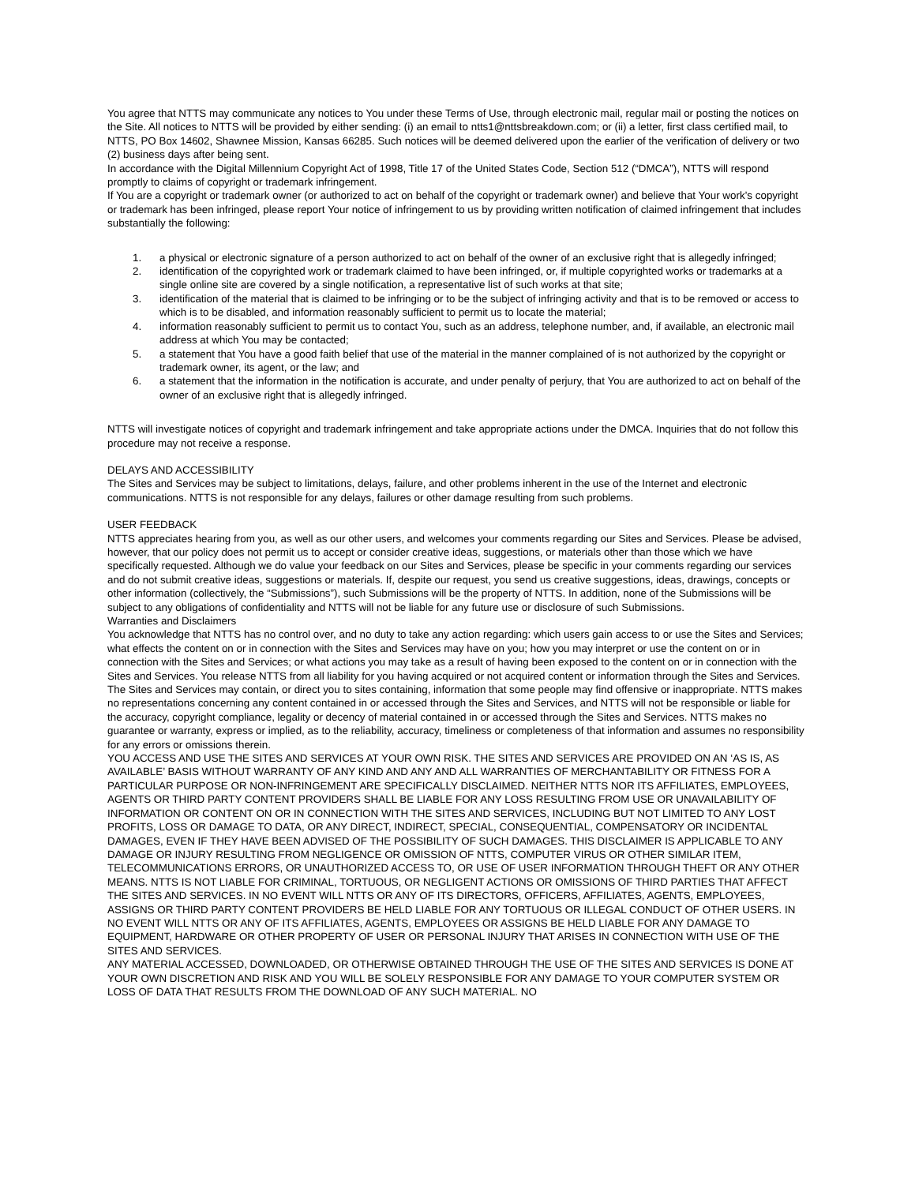You agree that NTTS may communicate any notices to You under these Terms of Use, through electronic mail, regular mail or posting the notices on the Site. All notices to NTTS will be provided by either sending: (i) an email to ntts1@nttsbreakdown.com; or (ii) a letter, first class certified mail, to NTTS, PO Box 14602, Shawnee Mission, Kansas 66285. Such notices will be deemed delivered upon the earlier of the verification of delivery or two (2) business days after being sent.
In accordance with the Digital Millennium Copyright Act of 1998, Title 17 of the United States Code, Section 512 (“DMCA”), NTTS will respond promptly to claims of copyright or trademark infringement.
If You are a copyright or trademark owner (or authorized to act on behalf of the copyright or trademark owner) and believe that Your work’s copyright or trademark has been infringed, please report Your notice of infringement to us by providing written notification of claimed infringement that includes substantially the following:
1. a physical or electronic signature of a person authorized to act on behalf of the owner of an exclusive right that is allegedly infringed;
2. identification of the copyrighted work or trademark claimed to have been infringed, or, if multiple copyrighted works or trademarks at a single online site are covered by a single notification, a representative list of such works at that site;
3. identification of the material that is claimed to be infringing or to be the subject of infringing activity and that is to be removed or access to which is to be disabled, and information reasonably sufficient to permit us to locate the material;
4. information reasonably sufficient to permit us to contact You, such as an address, telephone number, and, if available, an electronic mail address at which You may be contacted;
5. a statement that You have a good faith belief that use of the material in the manner complained of is not authorized by the copyright or trademark owner, its agent, or the law; and
6. a statement that the information in the notification is accurate, and under penalty of perjury, that You are authorized to act on behalf of the owner of an exclusive right that is allegedly infringed.
NTTS will investigate notices of copyright and trademark infringement and take appropriate actions under the DMCA. Inquiries that do not follow this procedure may not receive a response.
DELAYS AND ACCESSIBILITY
The Sites and Services may be subject to limitations, delays, failure, and other problems inherent in the use of the Internet and electronic communications. NTTS is not responsible for any delays, failures or other damage resulting from such problems.
USER FEEDBACK
NTTS appreciates hearing from you, as well as our other users, and welcomes your comments regarding our Sites and Services. Please be advised, however, that our policy does not permit us to accept or consider creative ideas, suggestions, or materials other than those which we have specifically requested. Although we do value your feedback on our Sites and Services, please be specific in your comments regarding our services and do not submit creative ideas, suggestions or materials. If, despite our request, you send us creative suggestions, ideas, drawings, concepts or other information (collectively, the “Submissions”), such Submissions will be the property of NTTS. In addition, none of the Submissions will be subject to any obligations of confidentiality and NTTS will not be liable for any future use or disclosure of such Submissions.
Warranties and Disclaimers
You acknowledge that NTTS has no control over, and no duty to take any action regarding: which users gain access to or use the Sites and Services; what effects the content on or in connection with the Sites and Services may have on you; how you may interpret or use the content on or in connection with the Sites and Services; or what actions you may take as a result of having been exposed to the content on or in connection with the Sites and Services. You release NTTS from all liability for you having acquired or not acquired content or information through the Sites and Services. The Sites and Services may contain, or direct you to sites containing, information that some people may find offensive or inappropriate. NTTS makes no representations concerning any content contained in or accessed through the Sites and Services, and NTTS will not be responsible or liable for the accuracy, copyright compliance, legality or decency of material contained in or accessed through the Sites and Services. NTTS makes no guarantee or warranty, express or implied, as to the reliability, accuracy, timeliness or completeness of that information and assumes no responsibility for any errors or omissions therein.
YOU ACCESS AND USE THE SITES AND SERVICES AT YOUR OWN RISK. THE SITES AND SERVICES ARE PROVIDED ON AN ‘AS IS, AS AVAILABLE’ BASIS WITHOUT WARRANTY OF ANY KIND AND ANY AND ALL WARRANTIES OF MERCHANTABILITY OR FITNESS FOR A PARTICULAR PURPOSE OR NON-INFRINGEMENT ARE SPECIFICALLY DISCLAIMED. NEITHER NTTS NOR ITS AFFILIATES, EMPLOYEES, AGENTS OR THIRD PARTY CONTENT PROVIDERS SHALL BE LIABLE FOR ANY LOSS RESULTING FROM USE OR UNAVAILABILITY OF INFORMATION OR CONTENT ON OR IN CONNECTION WITH THE SITES AND SERVICES, INCLUDING BUT NOT LIMITED TO ANY LOST PROFITS, LOSS OR DAMAGE TO DATA, OR ANY DIRECT, INDIRECT, SPECIAL, CONSEQUENTIAL, COMPENSATORY OR INCIDENTAL DAMAGES, EVEN IF THEY HAVE BEEN ADVISED OF THE POSSIBILITY OF SUCH DAMAGES. THIS DISCLAIMER IS APPLICABLE TO ANY DAMAGE OR INJURY RESULTING FROM NEGLIGENCE OR OMISSION OF NTTS, COMPUTER VIRUS OR OTHER SIMILAR ITEM, TELECOMMUNICATIONS ERRORS, OR UNAUTHORIZED ACCESS TO, OR USE OF USER INFORMATION THROUGH THEFT OR ANY OTHER MEANS. NTTS IS NOT LIABLE FOR CRIMINAL, TORTUOUS, OR NEGLIGENT ACTIONS OR OMISSIONS OF THIRD PARTIES THAT AFFECT THE SITES AND SERVICES. IN NO EVENT WILL NTTS OR ANY OF ITS DIRECTORS, OFFICERS, AFFILIATES, AGENTS, EMPLOYEES, ASSIGNS OR THIRD PARTY CONTENT PROVIDERS BE HELD LIABLE FOR ANY TORTUOUS OR ILLEGAL CONDUCT OF OTHER USERS. IN NO EVENT WILL NTTS OR ANY OF ITS AFFILIATES, AGENTS, EMPLOYEES OR ASSIGNS BE HELD LIABLE FOR ANY DAMAGE TO EQUIPMENT, HARDWARE OR OTHER PROPERTY OF USER OR PERSONAL INJURY THAT ARISES IN CONNECTION WITH USE OF THE SITES AND SERVICES.
ANY MATERIAL ACCESSED, DOWNLOADED, OR OTHERWISE OBTAINED THROUGH THE USE OF THE SITES AND SERVICES IS DONE AT YOUR OWN DISCRETION AND RISK AND YOU WILL BE SOLELY RESPONSIBLE FOR ANY DAMAGE TO YOUR COMPUTER SYSTEM OR LOSS OF DATA THAT RESULTS FROM THE DOWNLOAD OF ANY SUCH MATERIAL. NO